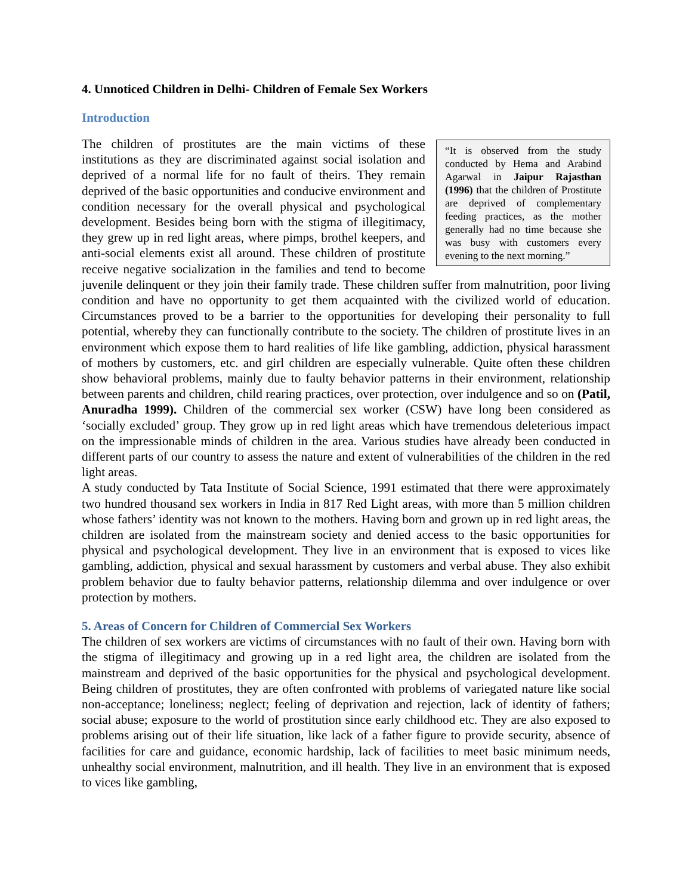4. Unnoticed Children in Delhi- Children of Female Sex Workers
Introduction
“It is observed from the study conducted by Hema and Arabind Agarwal in Jaipur Rajasthan (1996) that the children of Prostitute are deprived of complementary feeding practices, as the mother generally had no time because she was busy with customers every evening to the next morning.”
The children of prostitutes are the main victims of these institutions as they are discriminated against social isolation and deprived of a normal life for no fault of theirs. They remain deprived of the basic opportunities and conducive environment and condition necessary for the overall physical and psychological development. Besides being born with the stigma of illegitimacy, they grew up in red light areas, where pimps, brothel keepers, and anti-social elements exist all around. These children of prostitute receive negative socialization in the families and tend to become juvenile delinquent or they join their family trade. These children suffer from malnutrition, poor living condition and have no opportunity to get them acquainted with the civilized world of education. Circumstances proved to be a barrier to the opportunities for developing their personality to full potential, whereby they can functionally contribute to the society. The children of prostitute lives in an environment which expose them to hard realities of life like gambling, addiction, physical harassment of mothers by customers, etc. and girl children are especially vulnerable. Quite often these children show behavioral problems, mainly due to faulty behavior patterns in their environment, relationship between parents and children, child rearing practices, over protection, over indulgence and so on (Patil, Anuradha 1999). Children of the commercial sex worker (CSW) have long been considered as ‘socially excluded’ group. They grow up in red light areas which have tremendous deleterious impact on the impressionable minds of children in the area. Various studies have already been conducted in different parts of our country to assess the nature and extent of vulnerabilities of the children in the red light areas.
A study conducted by Tata Institute of Social Science, 1991 estimated that there were approximately two hundred thousand sex workers in India in 817 Red Light areas, with more than 5 million children whose fathers’ identity was not known to the mothers. Having born and grown up in red light areas, the children are isolated from the mainstream society and denied access to the basic opportunities for physical and psychological development. They live in an environment that is exposed to vices like gambling, addiction, physical and sexual harassment by customers and verbal abuse. They also exhibit problem behavior due to faulty behavior patterns, relationship dilemma and over indulgence or over protection by mothers.
5. Areas of Concern for Children of Commercial Sex Workers
The children of sex workers are victims of circumstances with no fault of their own. Having born with the stigma of illegitimacy and growing up in a red light area, the children are isolated from the mainstream and deprived of the basic opportunities for the physical and psychological development. Being children of prostitutes, they are often confronted with problems of variegated nature like social non-acceptance; loneliness; neglect; feeling of deprivation and rejection, lack of identity of fathers; social abuse; exposure to the world of prostitution since early childhood etc. They are also exposed to problems arising out of their life situation, like lack of a father figure to provide security, absence of facilities for care and guidance, economic hardship, lack of facilities to meet basic minimum needs, unhealthy social environment, malnutrition, and ill health. They live in an environment that is exposed to vices like gambling,